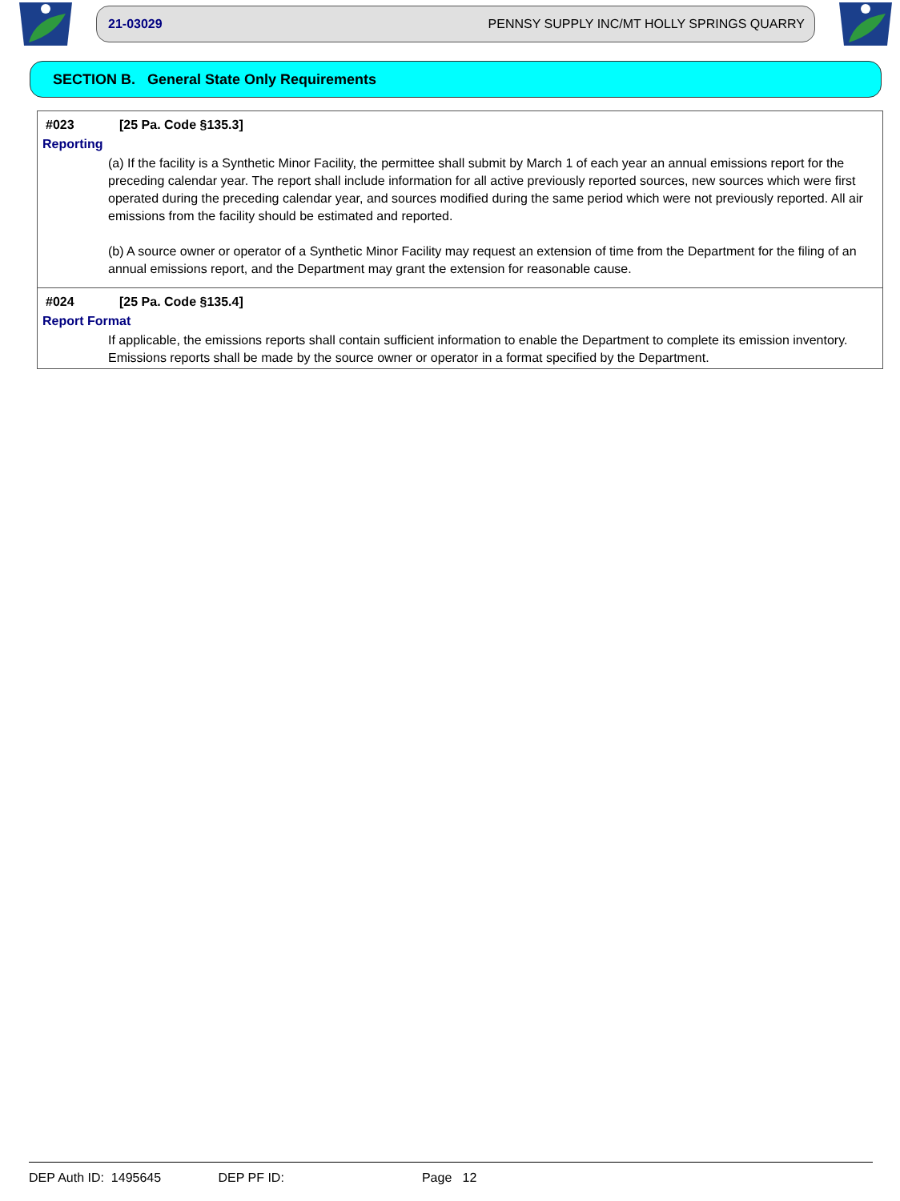21-03029 PENNSY SUPPLY INC/MT HOLLY SPRINGS QUARRY
SECTION B. General State Only Requirements
#023 [25 Pa. Code §135.3]
Reporting
(a) If the facility is a Synthetic Minor Facility, the permittee shall submit by March 1 of each year an annual emissions report for the preceding calendar year. The report shall include information for all active previously reported sources, new sources which were first operated during the preceding calendar year, and sources modified during the same period which were not previously reported. All air emissions from the facility should be estimated and reported.
(b) A source owner or operator of a Synthetic Minor Facility may request an extension of time from the Department for the filing of an annual emissions report, and the Department may grant the extension for reasonable cause.
#024 [25 Pa. Code §135.4]
Report Format
If applicable, the emissions reports shall contain sufficient information to enable the Department to complete its emission inventory. Emissions reports shall be made by the source owner or operator in a format specified by the Department.
DEP Auth ID: 1495645 DEP PF ID: Page 12